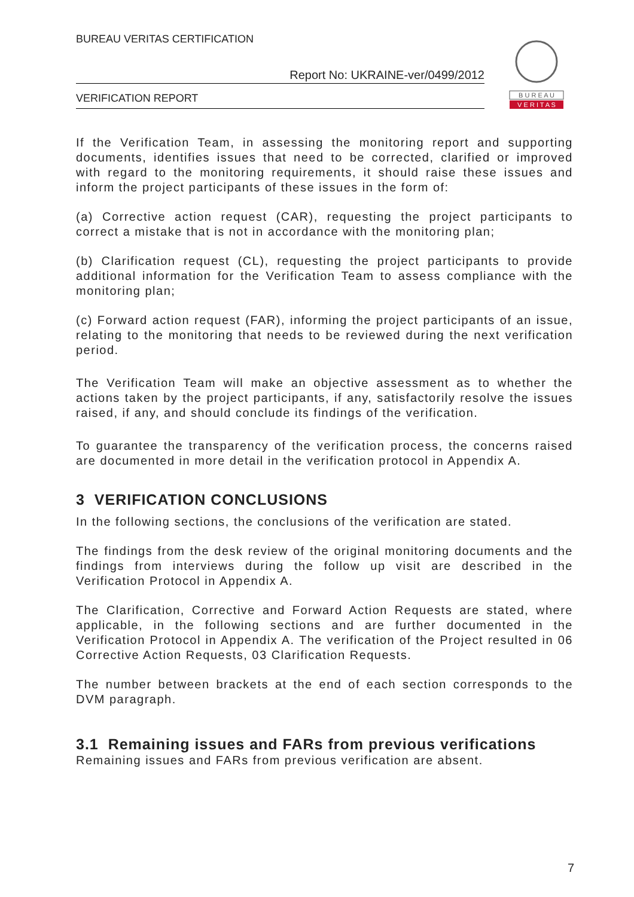BUREAU VERITAS CERTIFICATION
Report No: UKRAINE-ver/0499/2012
VERIFICATION REPORT
B U R E A U
V E R I T A S
If the Verification Team, in assessing the monitoring report and supporting documents, identifies issues that need to be corrected, clarified or improved with regard to the monitoring requirements, it should raise these issues and inform the project participants of these issues in the form of:
(a) Corrective action request (CAR), requesting the project participants to correct a mistake that is not in accordance with the monitoring plan;
(b) Clarification request (CL), requesting the project participants to provide additional information for the Verification Team to assess compliance with the monitoring plan;
(c) Forward action request (FAR), informing the project participants of an issue, relating to the monitoring that needs to be reviewed during the next verification period.
The Verification Team will make an objective assessment as to whether the actions taken by the project participants, if any, satisfactorily resolve the issues raised, if any, and should conclude its findings of the verification.
To guarantee the transparency of the verification process, the concerns raised are documented in more detail in the verification protocol in Appendix A.
3 VERIFICATION CONCLUSIONS
In the following sections, the conclusions of the verification are stated.
The findings from the desk review of the original monitoring documents and the findings from interviews during the follow up visit are described in the Verification Protocol in Appendix A.
The Clarification, Corrective and Forward Action Requests are stated, where applicable, in the following sections and are further documented in the Verification Protocol in Appendix A. The verification of the Project resulted in 06 Corrective Action Requests, 03 Clarification Requests.
The number between brackets at the end of each section corresponds to the DVM paragraph.
3.1 Remaining issues and FARs from previous verifications
Remaining issues and FARs from previous verification are absent.
7